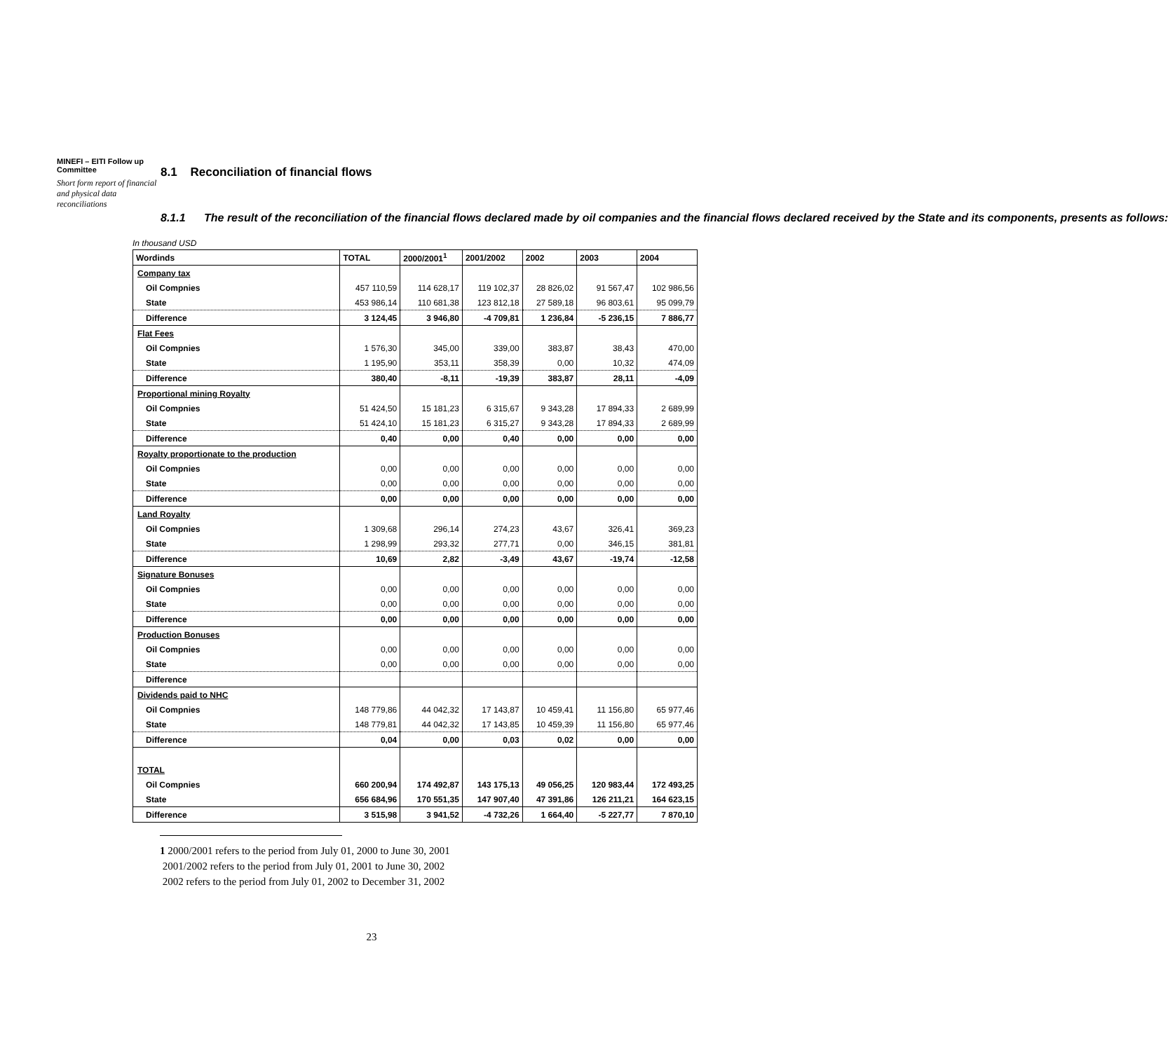MINEFI – EITI Follow up Committee
Short form report of financial and physical data reconciliations
8.1 Reconciliation of financial flows
8.1.1 The result of the reconciliation of the financial flows declared made by oil companies and the financial flows declared received by the State and its components, presents as follows:
In thousand USD
| Wordinds | TOTAL | 2000/2001<sup>1</sup> | 2001/2002 | 2002 | 2003 | 2004 |
| --- | --- | --- | --- | --- | --- | --- |
| Company tax | | | | | | |
| Oil Compnies | 457 110,59 | 114 628,17 | 119 102,37 | 28 826,02 | 91 567,47 | 102 986,56 |
| State | 453 986,14 | 110 681,38 | 123 812,18 | 27 589,18 | 96 803,61 | 95 099,79 |
| Difference | 3 124,45 | 3 946,80 | -4 709,81 | 1 236,84 | -5 236,15 | 7 886,77 |
| Flat Fees | | | | | | |
| Oil Compnies | 1 576,30 | 345,00 | 339,00 | 383,87 | 38,43 | 470,00 |
| State | 1 195,90 | 353,11 | 358,39 | 0,00 | 10,32 | 474,09 |
| Difference | 380,40 | -8,11 | -19,39 | 383,87 | 28,11 | -4,09 |
| Proportional mining Royalty | | | | | | |
| Oil Compnies | 51 424,50 | 15 181,23 | 6 315,67 | 9 343,28 | 17 894,33 | 2 689,99 |
| State | 51 424,10 | 15 181,23 | 6 315,27 | 9 343,28 | 17 894,33 | 2 689,99 |
| Difference | 0,40 | 0,00 | 0,40 | 0,00 | 0,00 | 0,00 |
| Royalty proportionate to the production | | | | | | |
| Oil Compnies | 0,00 | 0,00 | 0,00 | 0,00 | 0,00 | 0,00 |
| State | 0,00 | 0,00 | 0,00 | 0,00 | 0,00 | 0,00 |
| Difference | 0,00 | 0,00 | 0,00 | 0,00 | 0,00 | 0,00 |
| Land Royalty | | | | | | |
| Oil Compnies | 1 309,68 | 296,14 | 274,23 | 43,67 | 326,41 | 369,23 |
| State | 1 298,99 | 293,32 | 277,71 | 0,00 | 346,15 | 381,81 |
| Difference | 10,69 | 2,82 | -3,49 | 43,67 | -19,74 | -12,58 |
| Signature Bonuses | | | | | | |
| Oil Compnies | 0,00 | 0,00 | 0,00 | 0,00 | 0,00 | 0,00 |
| State | 0,00 | 0,00 | 0,00 | 0,00 | 0,00 | 0,00 |
| Difference | 0,00 | 0,00 | 0,00 | 0,00 | 0,00 | 0,00 |
| Production Bonuses | | | | | | |
| Oil Compnies | 0,00 | 0,00 | 0,00 | 0,00 | 0,00 | 0,00 |
| State | 0,00 | 0,00 | 0,00 | 0,00 | 0,00 | 0,00 |
| Difference | | | | | | |
| Dividends paid to NHC | | | | | | |
| Oil Compnies | 148 779,86 | 44 042,32 | 17 143,87 | 10 459,41 | 11 156,80 | 65 977,46 |
| State | 148 779,81 | 44 042,32 | 17 143,85 | 10 459,39 | 11 156,80 | 65 977,46 |
| Difference | 0,04 | 0,00 | 0,03 | 0,02 | 0,00 | 0,00 |
| TOTAL | | | | | | |
| Oil Compnies | 660 200,94 | 174 492,87 | 143 175,13 | 49 056,25 | 120 983,44 | 172 493,25 |
| State | 656 684,96 | 170 551,35 | 147 907,40 | 47 391,86 | 126 211,21 | 164 623,15 |
| Difference | 3 515,98 | 3 941,52 | -4 732,26 | 1 664,40 | -5 227,77 | 7 870,10 |
1 2000/2001 refers to the period from July 01, 2000 to June 30, 2001
2001/2002 refers to the period from July 01, 2001 to June 30, 2002
2002 refers to the period from July 01, 2002 to December 31, 2002
23